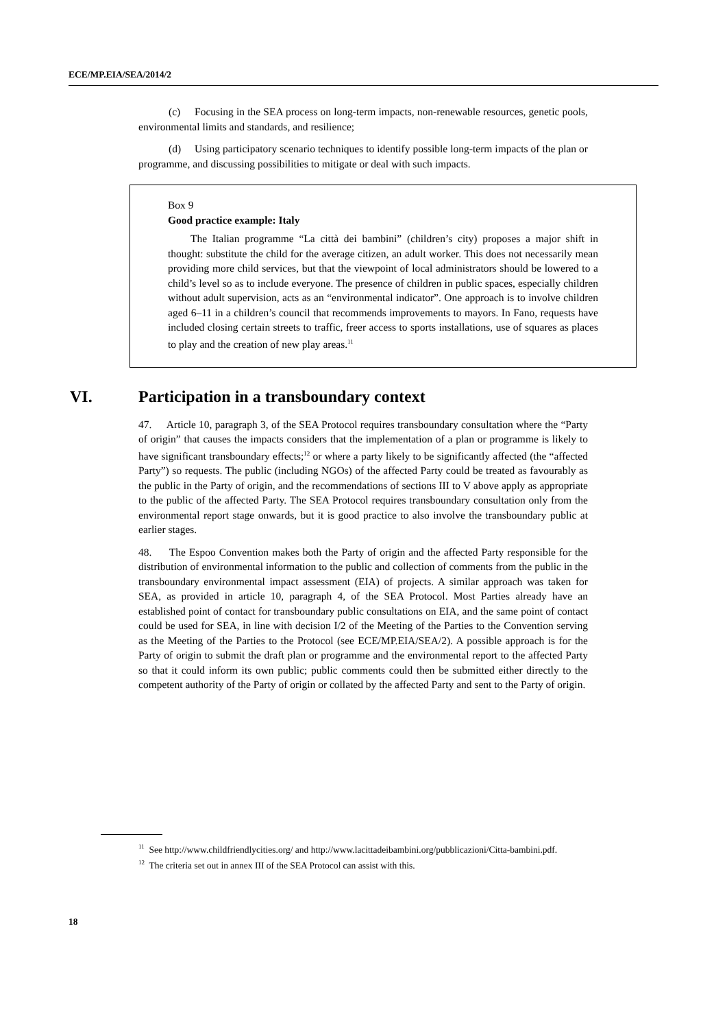ECE/MP.EIA/SEA/2014/2
(c) Focusing in the SEA process on long-term impacts, non-renewable resources, genetic pools, environmental limits and standards, and resilience;
(d) Using participatory scenario techniques to identify possible long-term impacts of the plan or programme, and discussing possibilities to mitigate or deal with such impacts.
Box 9
Good practice example: Italy
The Italian programme “La città dei bambini” (children’s city) proposes a major shift in thought: substitute the child for the average citizen, an adult worker. This does not necessarily mean providing more child services, but that the viewpoint of local administrators should be lowered to a child’s level so as to include everyone. The presence of children in public spaces, especially children without adult supervision, acts as an “environmental indicator”. One approach is to involve children aged 6–11 in a children’s council that recommends improvements to mayors. In Fano, requests have included closing certain streets to traffic, freer access to sports installations, use of squares as places to play and the creation of new play areas.<sup>11</sup>
VI. Participation in a transboundary context
47. Article 10, paragraph 3, of the SEA Protocol requires transboundary consultation where the “Party of origin” that causes the impacts considers that the implementation of a plan or programme is likely to have significant transboundary effects;<sup>12</sup> or where a party likely to be significantly affected (the “affected Party”) so requests. The public (including NGOs) of the affected Party could be treated as favourably as the public in the Party of origin, and the recommendations of sections III to V above apply as appropriate to the public of the affected Party. The SEA Protocol requires transboundary consultation only from the environmental report stage onwards, but it is good practice to also involve the transboundary public at earlier stages.
48. The Espoo Convention makes both the Party of origin and the affected Party responsible for the distribution of environmental information to the public and collection of comments from the public in the transboundary environmental impact assessment (EIA) of projects. A similar approach was taken for SEA, as provided in article 10, paragraph 4, of the SEA Protocol. Most Parties already have an established point of contact for transboundary public consultations on EIA, and the same point of contact could be used for SEA, in line with decision I/2 of the Meeting of the Parties to the Convention serving as the Meeting of the Parties to the Protocol (see ECE/MP.EIA/SEA/2). A possible approach is for the Party of origin to submit the draft plan or programme and the environmental report to the affected Party so that it could inform its own public; public comments could then be submitted either directly to the competent authority of the Party of origin or collated by the affected Party and sent to the Party of origin.
<sup>11</sup> See http://www.childfriendlycities.org/ and http://www.lacittadeibambini.org/pubblicazioni/Citta-bambini.pdf.
<sup>12</sup> The criteria set out in annex III of the SEA Protocol can assist with this.
18